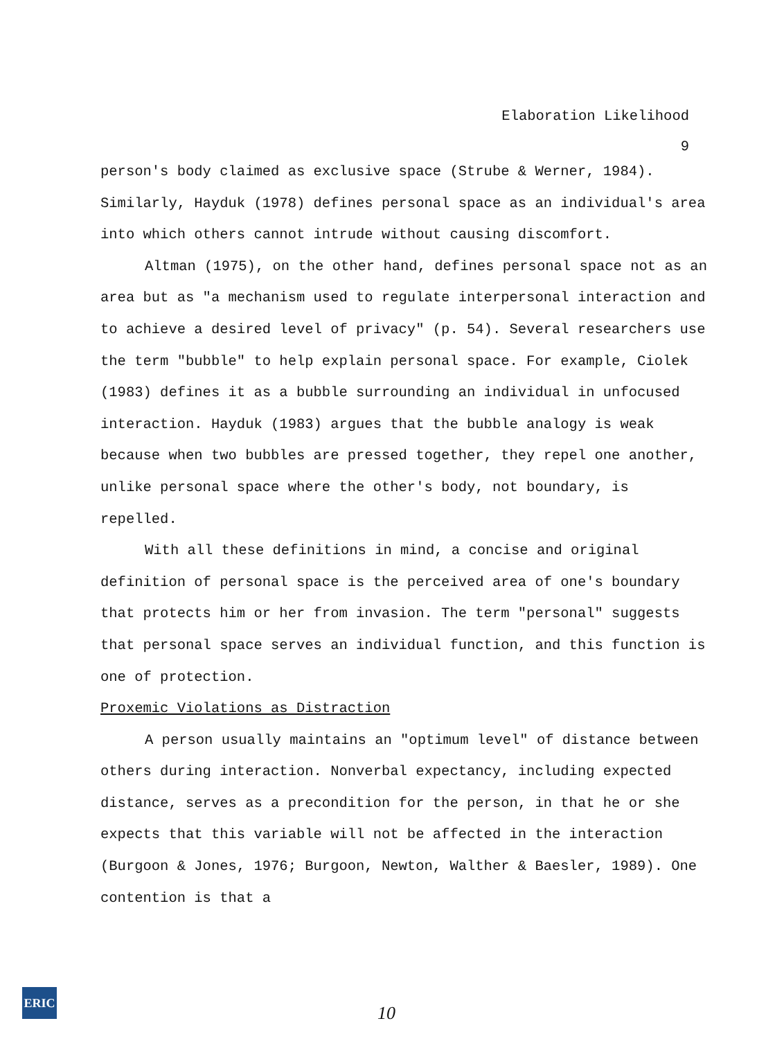Elaboration Likelihood
9
person's body claimed as exclusive space (Strube & Werner, 1984). Similarly, Hayduk (1978) defines personal space as an individual's area into which others cannot intrude without causing discomfort.
Altman (1975), on the other hand, defines personal space not as an area but as "a mechanism used to regulate interpersonal interaction and to achieve a desired level of privacy" (p. 54). Several researchers use the term "bubble" to help explain personal space. For example, Ciolek (1983) defines it as a bubble surrounding an individual in unfocused interaction. Hayduk (1983) argues that the bubble analogy is weak because when two bubbles are pressed together, they repel one another, unlike personal space where the other's body, not boundary, is repelled.
With all these definitions in mind, a concise and original definition of personal space is the perceived area of one's boundary that protects him or her from invasion. The term "personal" suggests that personal space serves an individual function, and this function is one of protection.
Proxemic Violations as Distraction
A person usually maintains an "optimum level" of distance between others during interaction. Nonverbal expectancy, including expected distance, serves as a precondition for the person, in that he or she expects that this variable will not be affected in the interaction (Burgoon & Jones, 1976; Burgoon, Newton, Walther & Baesler, 1989). One contention is that a
ERIC
10